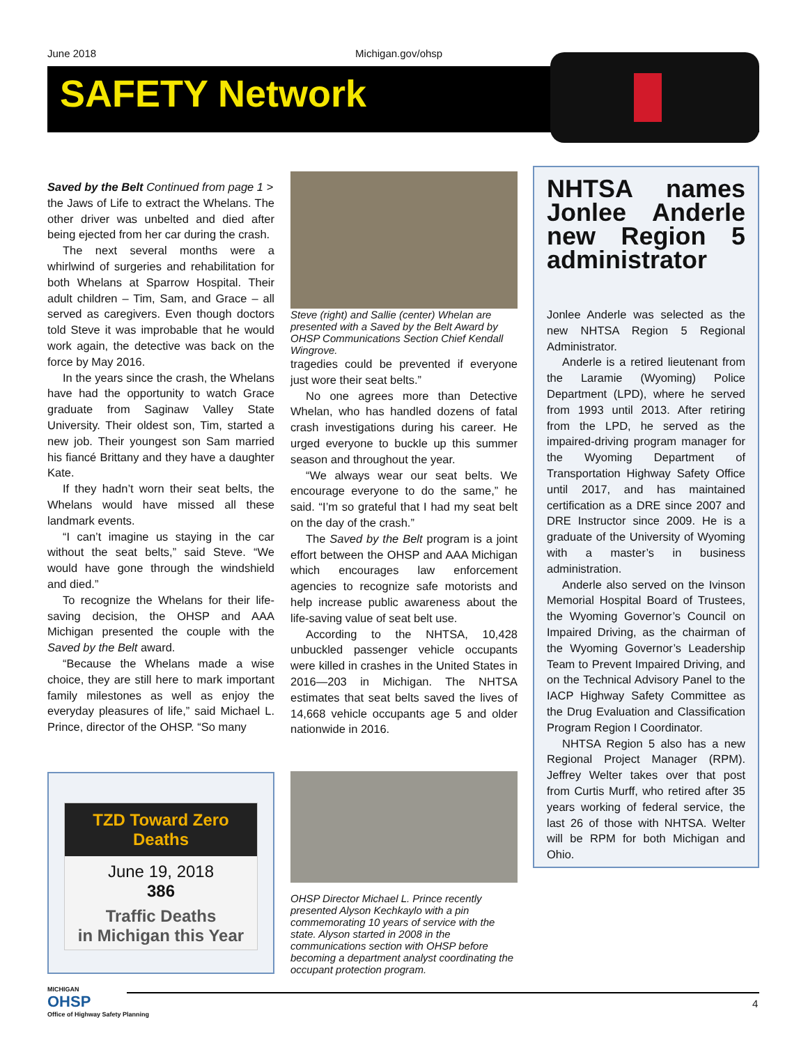June 2018 Michigan.gov/ohsp
SAFETY Network
Saved by the Belt Continued from page 1 >
the Jaws of Life to extract the Whelans. The other driver was unbelted and died after being ejected from her car during the crash.
The next several months were a whirlwind of surgeries and rehabilitation for both Whelans at Sparrow Hospital. Their adult children – Tim, Sam, and Grace – all served as caregivers. Even though doctors told Steve it was improbable that he would work again, the detective was back on the force by May 2016.
In the years since the crash, the Whelans have had the opportunity to watch Grace graduate from Saginaw Valley State University. Their oldest son, Tim, started a new job. Their youngest son Sam married his fiancé Brittany and they have a daughter Kate.
If they hadn’t worn their seat belts, the Whelans would have missed all these landmark events.
“I can’t imagine us staying in the car without the seat belts,” said Steve. “We would have gone through the windshield and died.”
To recognize the Whelans for their life-saving decision, the OHSP and AAA Michigan presented the couple with the Saved by the Belt award.
“Because the Whelans made a wise choice, they are still here to mark important family milestones as well as enjoy the everyday pleasures of life,” said Michael L. Prince, director of the OHSP. “So many
Steve (right) and Sallie (center) Whelan are presented with a Saved by the Belt Award by OHSP Communications Section Chief Kendall Wingrove.
tragedies could be prevented if everyone just wore their seat belts.”
No one agrees more than Detective Whelan, who has handled dozens of fatal crash investigations during his career. He urged everyone to buckle up this summer season and throughout the year.
“We always wear our seat belts. We encourage everyone to do the same,” he said. “I’m so grateful that I had my seat belt on the day of the crash.”
The Saved by the Belt program is a joint effort between the OHSP and AAA Michigan which encourages law enforcement agencies to recognize safe motorists and help increase public awareness about the life-saving value of seat belt use.
According to the NHTSA, 10,428 unbuckled passenger vehicle occupants were killed in crashes in the United States in 2016—203 in Michigan. The NHTSA estimates that seat belts saved the lives of 14,668 vehicle occupants age 5 and older nationwide in 2016.
NHTSA names Jonlee Anderle new Region 5 administrator
Jonlee Anderle was selected as the new NHTSA Region 5 Regional Administrator.
Anderle is a retired lieutenant from the Laramie (Wyoming) Police Department (LPD), where he served from 1993 until 2013. After retiring from the LPD, he served as the impaired-driving program manager for the Wyoming Department of Transportation Highway Safety Office until 2017, and has maintained certification as a DRE since 2007 and DRE Instructor since 2009. He is a graduate of the University of Wyoming with a master’s in business administration.
Anderle also served on the Ivinson Memorial Hospital Board of Trustees, the Wyoming Governor’s Council on Impaired Driving, as the chairman of the Wyoming Governor’s Leadership Team to Prevent Impaired Driving, and on the Technical Advisory Panel to the IACP Highway Safety Committee as the Drug Evaluation and Classification Program Region I Coordinator.
NHTSA Region 5 also has a new Regional Project Manager (RPM). Jeffrey Welter takes over that post from Curtis Murff, who retired after 35 years working of federal service, the last 26 of those with NHTSA. Welter will be RPM for both Michigan and Ohio.
TZD Toward Zero Deaths
June 19, 2018
386
Traffic Deaths
in Michigan this Year
OHSP Director Michael L. Prince recently presented Alyson Kechkaylo with a pin commemorating 10 years of service with the state. Alyson started in 2008 in the communications section with OHSP before becoming a department analyst coordinating the occupant protection program.
MICHIGAN
OHSP
Office of Highway Safety Planning
4